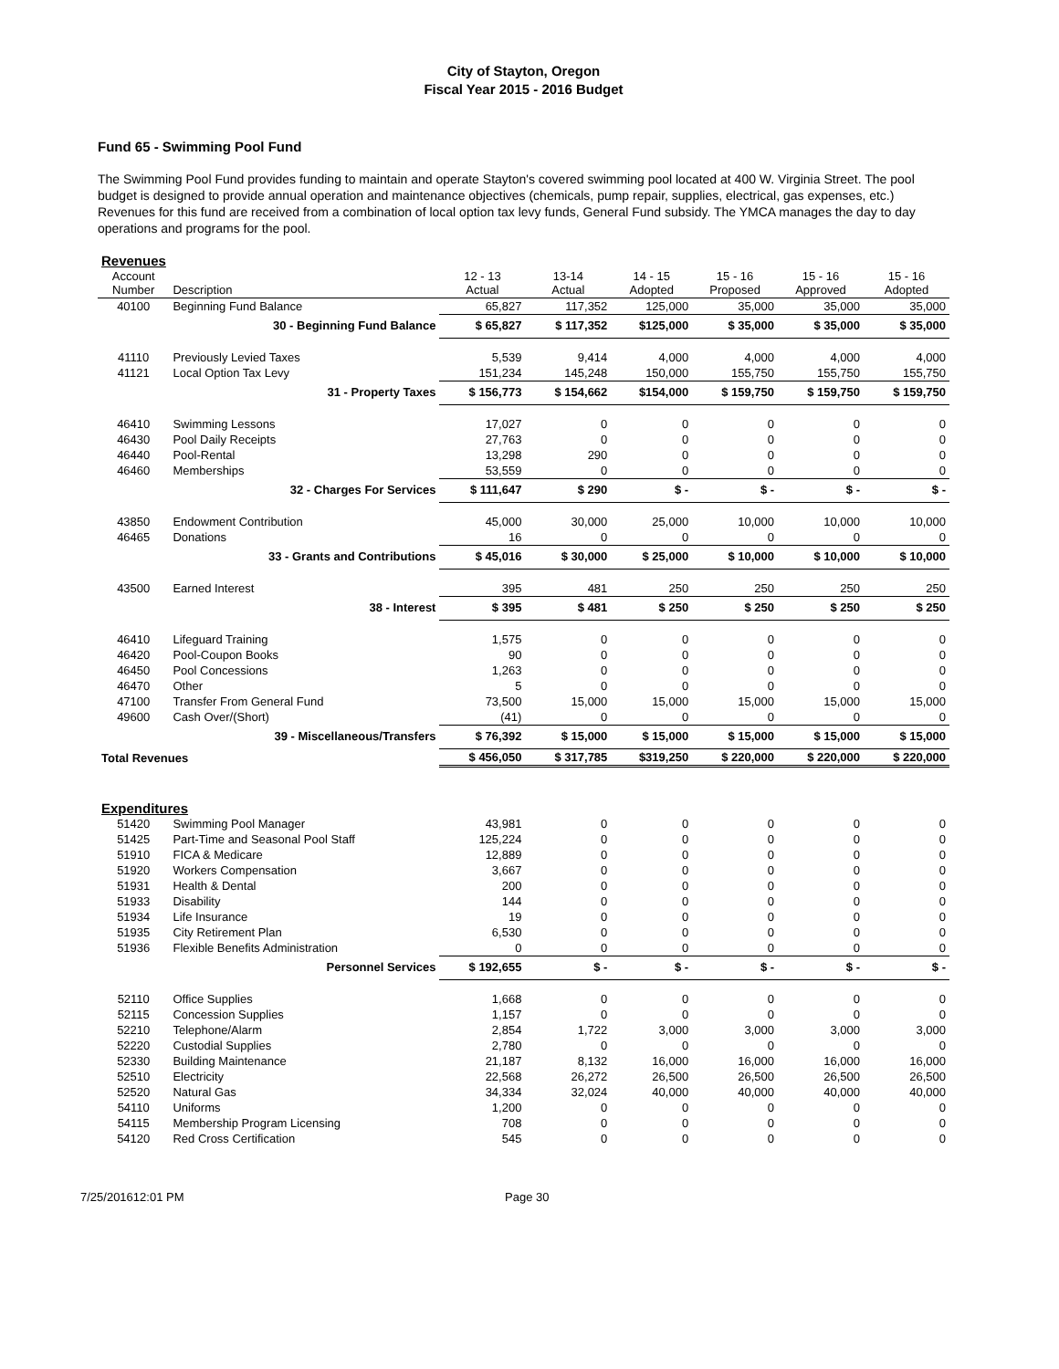City of Stayton, Oregon
Fiscal Year 2015 - 2016 Budget
Fund 65 - Swimming Pool Fund
The Swimming Pool Fund provides funding to maintain and operate Stayton's covered swimming pool located at 400 W. Virginia Street. The pool budget is designed to provide annual operation and maintenance objectives (chemicals, pump repair, supplies, electrical, gas expenses, etc.) Revenues for this fund are received from a combination of local option tax levy funds, General Fund subsidy. The YMCA manages the day to day operations and programs for the pool.
| Revenues | | | | | | | |
| Account Number | Description | 12 - 13 Actual | 13-14 Actual | 14 - 15 Adopted | 15 - 16 Proposed | 15 - 16 Approved | 15 - 16 Adopted |
| 40100 | Beginning Fund Balance | 65,827 | 117,352 | 125,000 | 35,000 | 35,000 | 35,000 |
| | 30 - Beginning Fund Balance | $ 65,827 | $ 117,352 | $125,000 | $ 35,000 | $ 35,000 | $ 35,000 |
| 41110 | Previously Levied Taxes | 5,539 | 9,414 | 4,000 | 4,000 | 4,000 | 4,000 |
| 41121 | Local Option Tax Levy | 151,234 | 145,248 | 150,000 | 155,750 | 155,750 | 155,750 |
| | 31 - Property Taxes | $ 156,773 | $ 154,662 | $154,000 | $ 159,750 | $ 159,750 | $ 159,750 |
| 46410 | Swimming Lessons | 17,027 | 0 | 0 | 0 | 0 | 0 |
| 46430 | Pool Daily Receipts | 27,763 | 0 | 0 | 0 | 0 | 0 |
| 46440 | Pool-Rental | 13,298 | 290 | 0 | 0 | 0 | 0 |
| 46460 | Memberships | 53,559 | 0 | 0 | 0 | 0 | 0 |
| | 32 - Charges For Services | $ 111,647 | $ 290 | $ - | $ - | $ - | $ - |
| 43850 | Endowment Contribution | 45,000 | 30,000 | 25,000 | 10,000 | 10,000 | 10,000 |
| 46465 | Donations | 16 | 0 | 0 | 0 | 0 | 0 |
| | 33 - Grants and Contributions | $ 45,016 | $ 30,000 | $ 25,000 | $ 10,000 | $ 10,000 | $ 10,000 |
| 43500 | Earned Interest | 395 | 481 | 250 | 250 | 250 | 250 |
| | 38 - Interest | $ 395 | $ 481 | $ 250 | $ 250 | $ 250 | $ 250 |
| 46410 | Lifeguard Training | 1,575 | 0 | 0 | 0 | 0 | 0 |
| 46420 | Pool-Coupon Books | 90 | 0 | 0 | 0 | 0 | 0 |
| 46450 | Pool Concessions | 1,263 | 0 | 0 | 0 | 0 | 0 |
| 46470 | Other | 5 | 0 | 0 | 0 | 0 | 0 |
| 47100 | Transfer From General Fund | 73,500 | 15,000 | 15,000 | 15,000 | 15,000 | 15,000 |
| 49600 | Cash Over/(Short) | (41) | 0 | 0 | 0 | 0 | 0 |
| | 39 - Miscellaneous/Transfers | $ 76,392 | $ 15,000 | $ 15,000 | $ 15,000 | $ 15,000 | $ 15,000 |
| Total Revenues | | $ 456,050 | $ 317,785 | $319,250 | $ 220,000 | $ 220,000 | $ 220,000 |
| Expenditures | | | | | | | |
| 51420 | Swimming Pool Manager | 43,981 | 0 | 0 | 0 | 0 | 0 |
| 51425 | Part-Time and Seasonal Pool Staff | 125,224 | 0 | 0 | 0 | 0 | 0 |
| 51910 | FICA & Medicare | 12,889 | 0 | 0 | 0 | 0 | 0 |
| 51920 | Workers Compensation | 3,667 | 0 | 0 | 0 | 0 | 0 |
| 51931 | Health & Dental | 200 | 0 | 0 | 0 | 0 | 0 |
| 51933 | Disability | 144 | 0 | 0 | 0 | 0 | 0 |
| 51934 | Life Insurance | 19 | 0 | 0 | 0 | 0 | 0 |
| 51935 | City Retirement Plan | 6,530 | 0 | 0 | 0 | 0 | 0 |
| 51936 | Flexible Benefits Administration | 0 | 0 | 0 | 0 | 0 | 0 |
| | Personnel Services | $ 192,655 | $ - | $ - | $ - | $ - | $ - |
| 52110 | Office Supplies | 1,668 | 0 | 0 | 0 | 0 | 0 |
| 52115 | Concession Supplies | 1,157 | 0 | 0 | 0 | 0 | 0 |
| 52210 | Telephone/Alarm | 2,854 | 1,722 | 3,000 | 3,000 | 3,000 | 3,000 |
| 52220 | Custodial Supplies | 2,780 | 0 | 0 | 0 | 0 | 0 |
| 52330 | Building Maintenance | 21,187 | 8,132 | 16,000 | 16,000 | 16,000 | 16,000 |
| 52510 | Electricity | 22,568 | 26,272 | 26,500 | 26,500 | 26,500 | 26,500 |
| 52520 | Natural Gas | 34,334 | 32,024 | 40,000 | 40,000 | 40,000 | 40,000 |
| 54110 | Uniforms | 1,200 | 0 | 0 | 0 | 0 | 0 |
| 54115 | Membership Program Licensing | 708 | 0 | 0 | 0 | 0 | 0 |
| 54120 | Red Cross Certification | 545 | 0 | 0 | 0 | 0 | 0 |
7/25/201612:01 PM Page 30